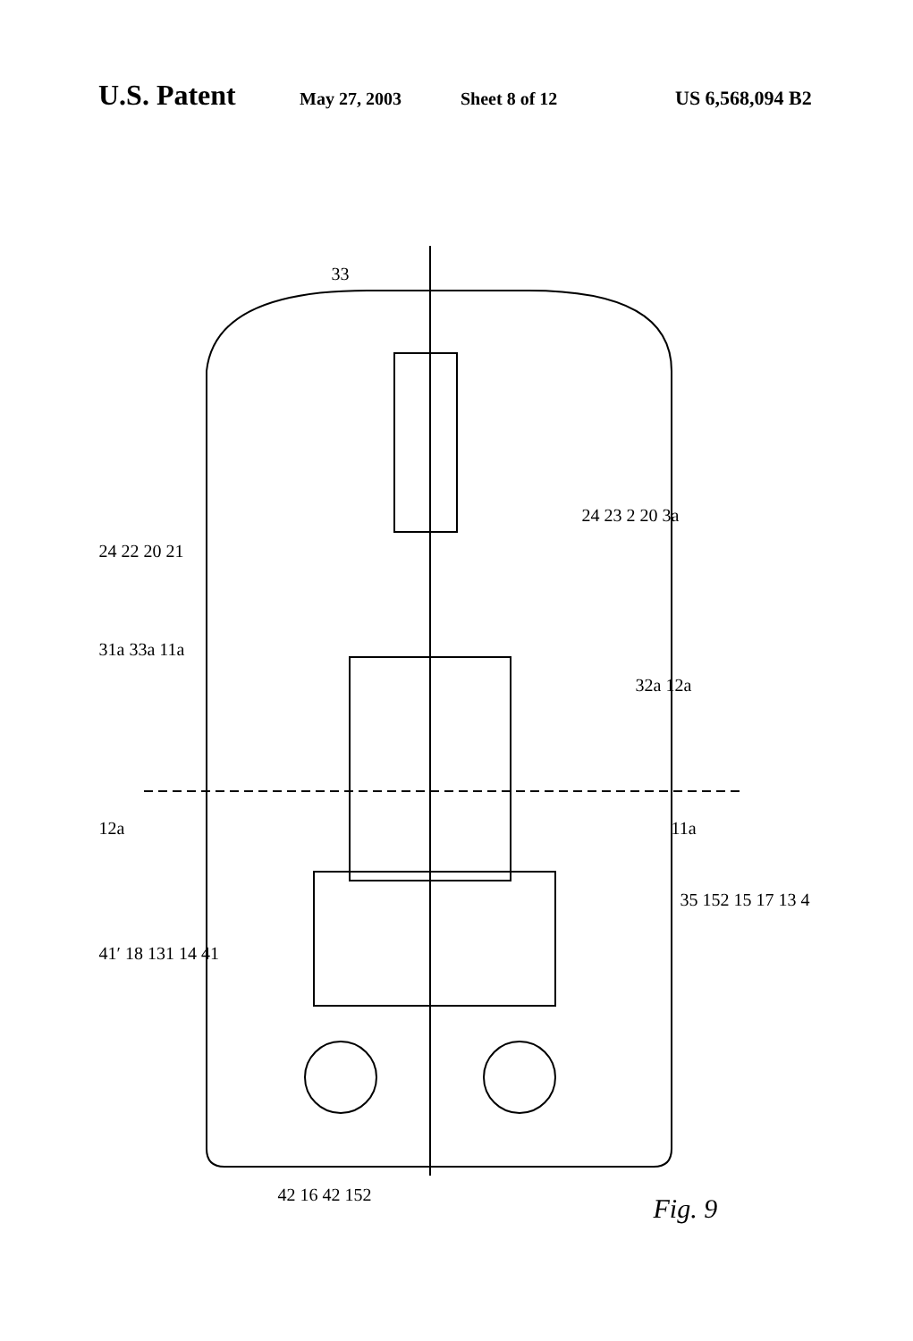U.S. Patent May 27, 2003 Sheet 8 of 12 US 6,568,094 B2
33
24 22 20 21
24 23 2 20 3a
31a 33a 11a
32a 12a
12a 11a
35 152 15 17 13 4
41′ 18 131 14 41
42 16 42 152 Fig. 9